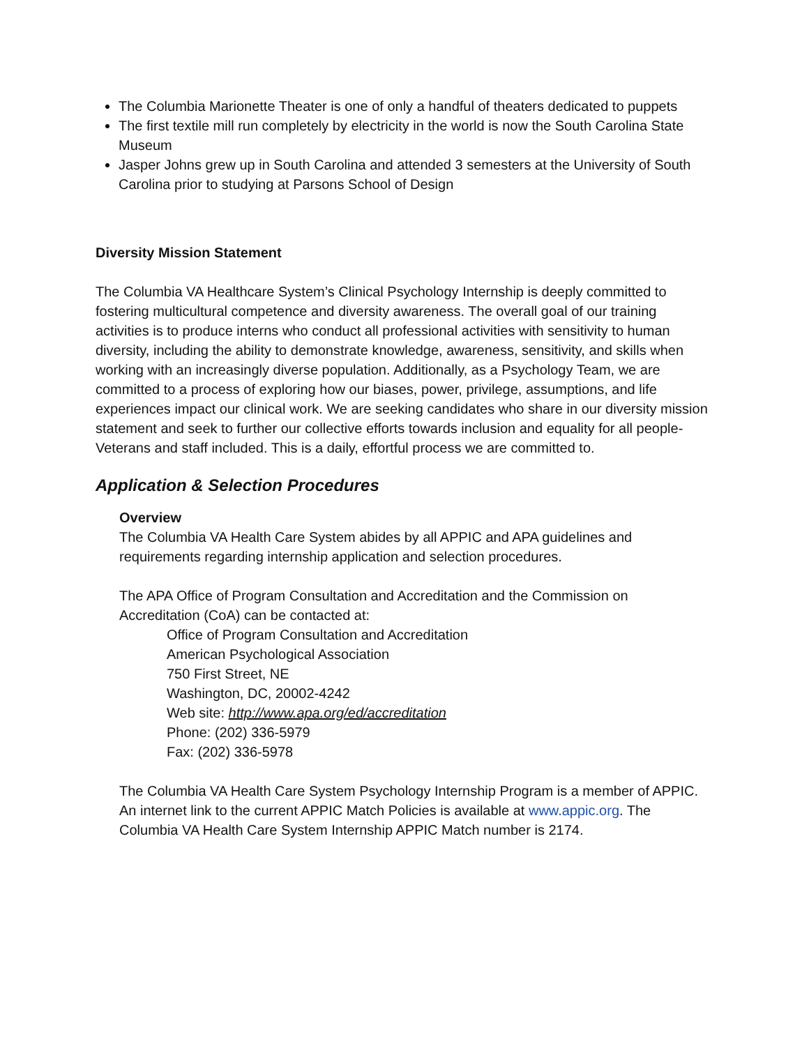The Columbia Marionette Theater is one of only a handful of theaters dedicated to puppets
The first textile mill run completely by electricity in the world is now the South Carolina State Museum
Jasper Johns grew up in South Carolina and attended 3 semesters at the University of South Carolina prior to studying at Parsons School of Design
Diversity Mission Statement
The Columbia VA Healthcare System’s Clinical Psychology Internship is deeply committed to fostering multicultural competence and diversity awareness. The overall goal of our training activities is to produce interns who conduct all professional activities with sensitivity to human diversity, including the ability to demonstrate knowledge, awareness, sensitivity, and skills when working with an increasingly diverse population. Additionally, as a Psychology Team, we are committed to a process of exploring how our biases, power, privilege, assumptions, and life experiences impact our clinical work. We are seeking candidates who share in our diversity mission statement and seek to further our collective efforts towards inclusion and equality for all people- Veterans and staff included. This is a daily, effortful process we are committed to.
Application & Selection Procedures
Overview
The Columbia VA Health Care System abides by all APPIC and APA guidelines and requirements regarding internship application and selection procedures.
The APA Office of Program Consultation and Accreditation and the Commission on Accreditation (CoA) can be contacted at:
Office of Program Consultation and Accreditation
American Psychological Association
750 First Street, NE
Washington, DC, 20002-4242
Web site: http://www.apa.org/ed/accreditation
Phone: (202) 336-5979
Fax: (202) 336-5978
The Columbia VA Health Care System Psychology Internship Program is a member of APPIC. An internet link to the current APPIC Match Policies is available at www.appic.org. The Columbia VA Health Care System Internship APPIC Match number is 2174.